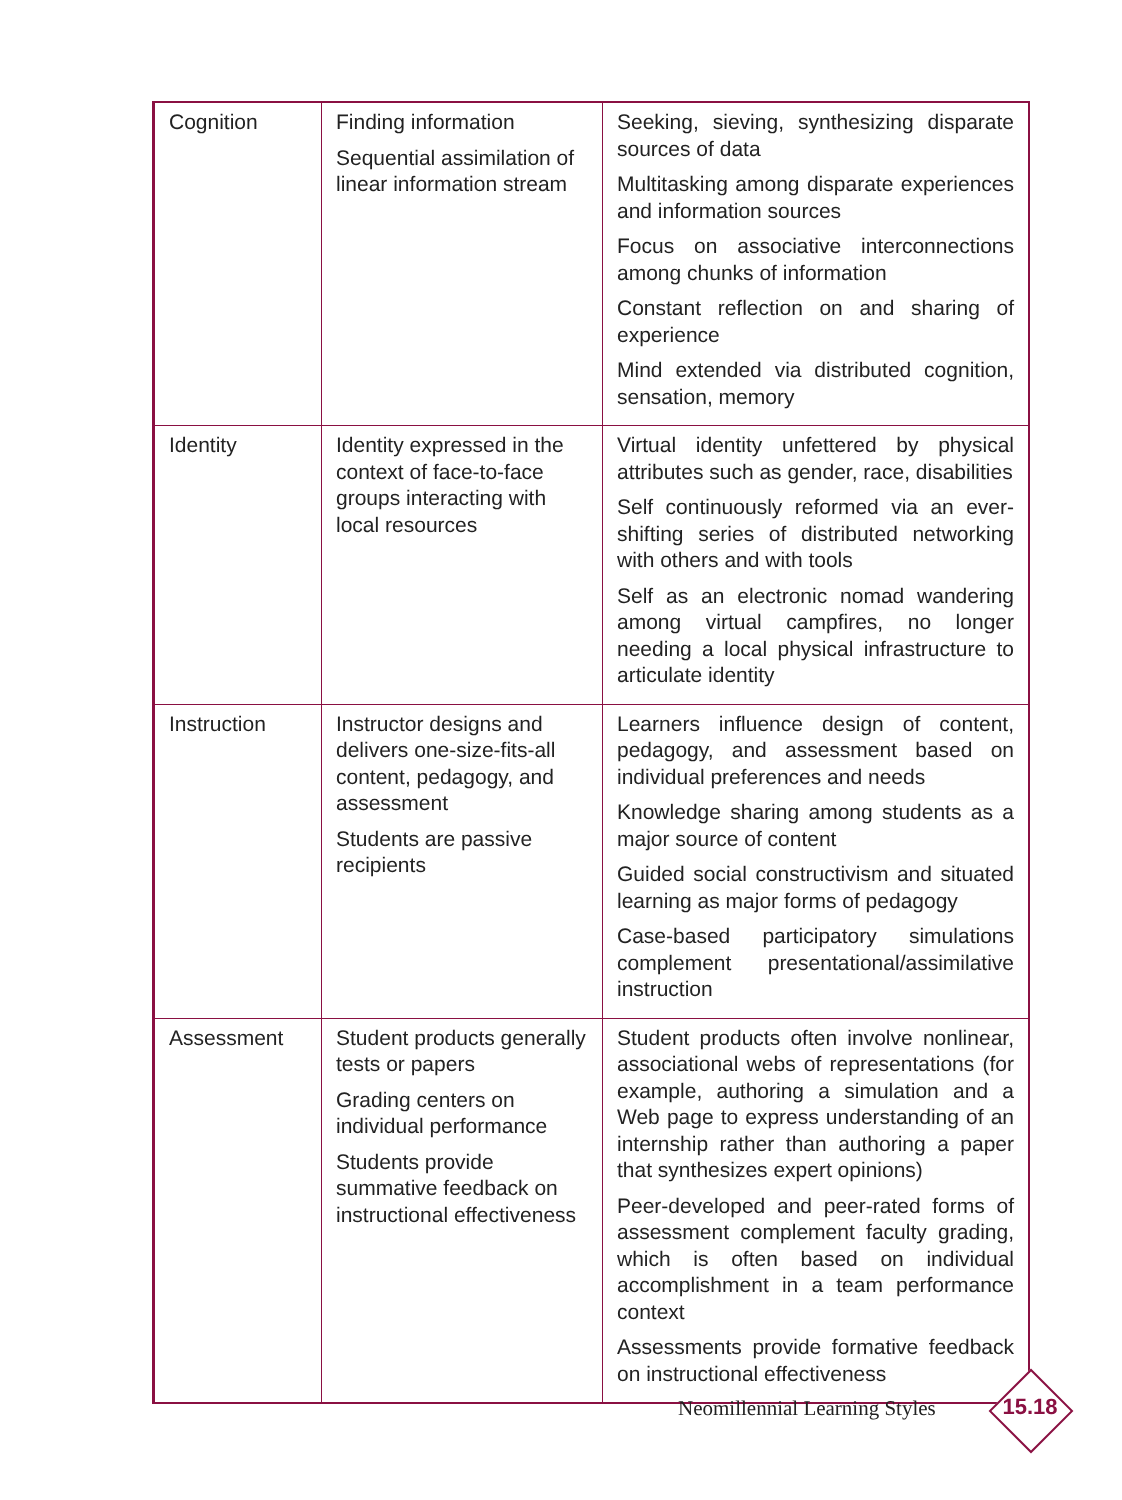| Cognition | Finding information Sequential assimilation of linear information stream | Seeking, sieving, synthesizing disparate sources of data Multitasking among disparate experiences and information sources Focus on associative interconnections among chunks of information Constant reflection on and sharing of experience Mind extended via distributed cognition, sensation, memory |
| Identity | Identity expressed in the context of face-to-face groups interacting with local resources | Virtual identity unfettered by physical attributes such as gender, race, disabilities Self continuously reformed via an ever-shifting series of distributed networking with others and with tools Self as an electronic nomad wandering among virtual campfires, no longer needing a local physical infrastructure to articulate identity |
| Instruction | Instructor designs and delivers one-size-fits-all content, pedagogy, and assessment Students are passive recipients | Learners influence design of content, pedagogy, and assessment based on individual preferences and needs Knowledge sharing among students as a major source of content Guided social constructivism and situated learning as major forms of pedagogy Case-based participatory simulations complement presentational/assimilative instruction |
| Assessment | Student products generally tests or papers Grading centers on individual performance Students provide summative feedback on instructional effectiveness | Student products often involve nonlinear, associational webs of representations (for example, authoring a simulation and a Web page to express understanding of an internship rather than authoring a paper that synthesizes expert opinions) Peer-developed and peer-rated forms of assessment complement faculty grading, which is often based on individual accomplishment in a team performance context Assessments provide formative feedback on instructional effectiveness |
Neomillennial Learning Styles 15.18